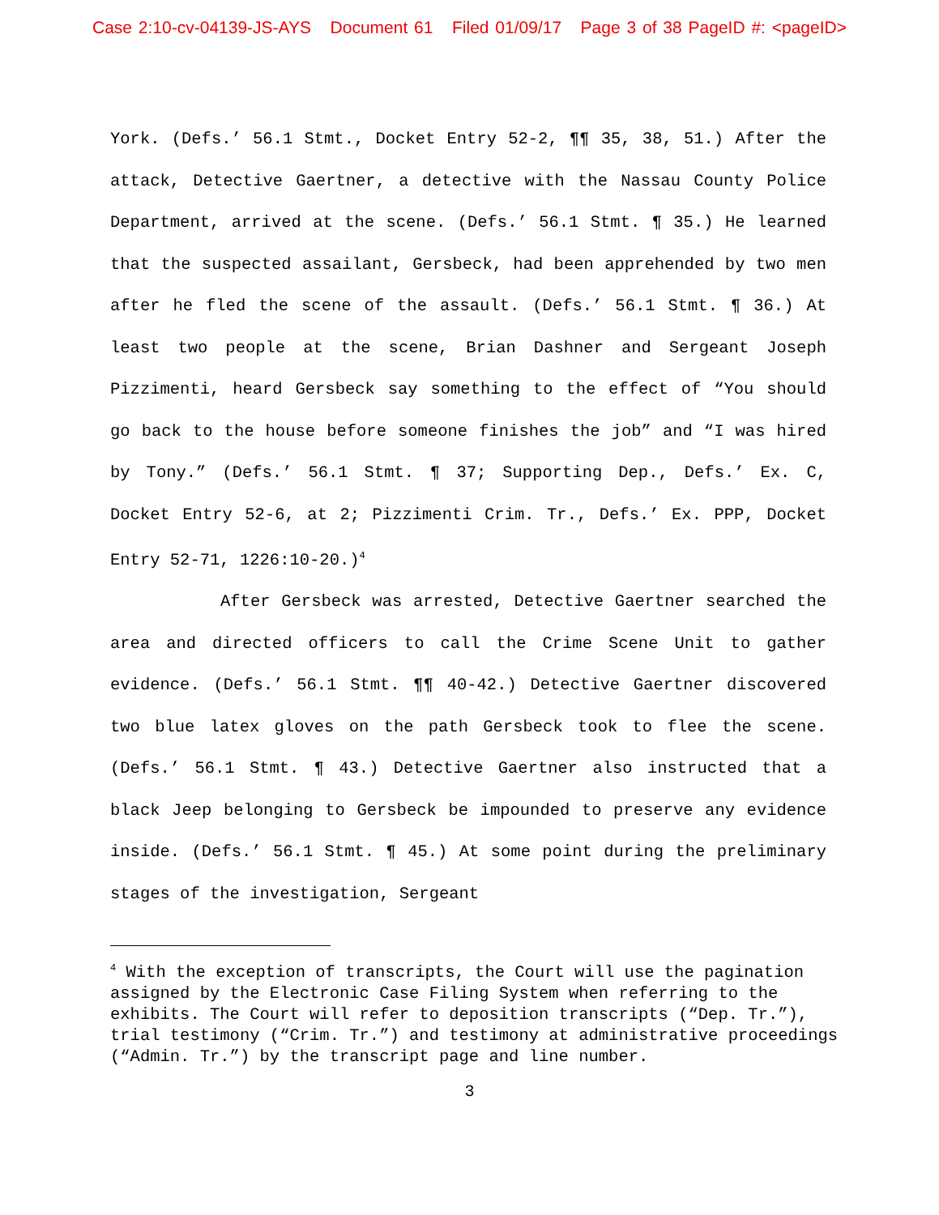Case 2:10-cv-04139-JS-AYS Document 61 Filed 01/09/17 Page 3 of 38 PageID #: <pageID>
York. (Defs.’ 56.1 Stmt., Docket Entry 52-2, ¶¶ 35, 38, 51.) After the attack, Detective Gaertner, a detective with the Nassau County Police Department, arrived at the scene. (Defs.’ 56.1 Stmt. ¶ 35.) He learned that the suspected assailant, Gersbeck, had been apprehended by two men after he fled the scene of the assault. (Defs.’ 56.1 Stmt. ¶ 36.) At least two people at the scene, Brian Dashner and Sergeant Joseph Pizzimenti, heard Gersbeck say something to the effect of “You should go back to the house before someone finishes the job” and “I was hired by Tony.” (Defs.’ 56.1 Stmt. ¶ 37; Supporting Dep., Defs.’ Ex. C, Docket Entry 52-6, at 2; Pizzimenti Crim. Tr., Defs.’ Ex. PPP, Docket Entry 52-71, 1226:10-20.)<sup>4</sup>
After Gersbeck was arrested, Detective Gaertner searched the area and directed officers to call the Crime Scene Unit to gather evidence. (Defs.’ 56.1 Stmt. ¶¶ 40-42.) Detective Gaertner discovered two blue latex gloves on the path Gersbeck took to flee the scene. (Defs.’ 56.1 Stmt. ¶ 43.) Detective Gaertner also instructed that a black Jeep belonging to Gersbeck be impounded to preserve any evidence inside. (Defs.’ 56.1 Stmt. ¶ 45.) At some point during the preliminary stages of the investigation, Sergeant
<sup>4</sup> With the exception of transcripts, the Court will use the pagination assigned by the Electronic Case Filing System when referring to the exhibits. The Court will refer to deposition transcripts (“Dep. Tr.”), trial testimony (“Crim. Tr.”) and testimony at administrative proceedings (“Admin. Tr.”) by the transcript page and line number.
3